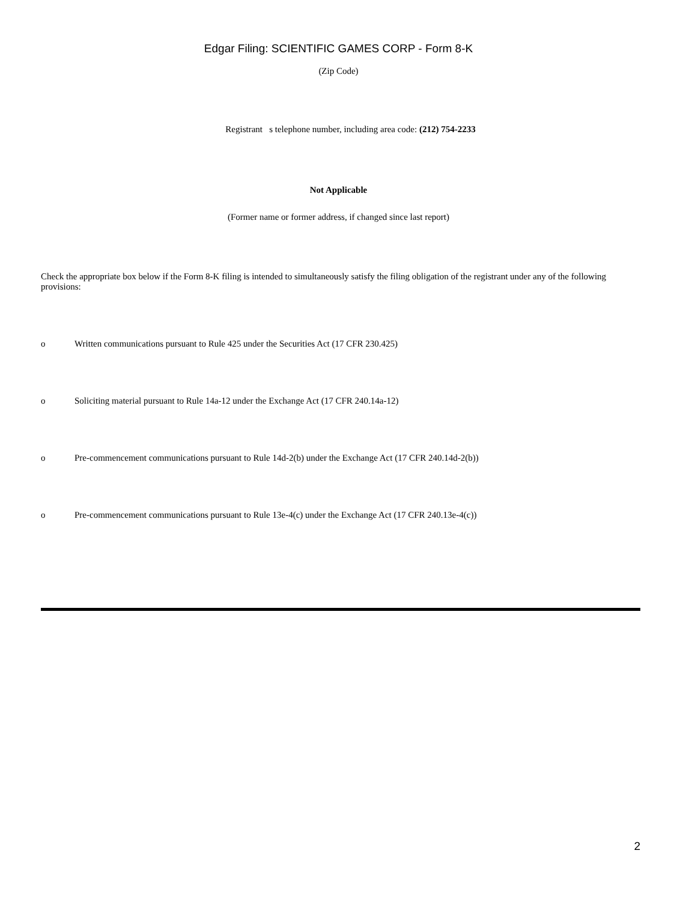Edgar Filing: SCIENTIFIC GAMES CORP - Form 8-K
(Zip Code)
Registrant s telephone number, including area code: (212) 754-2233
Not Applicable
(Former name or former address, if changed since last report)
Check the appropriate box below if the Form 8-K filing is intended to simultaneously satisfy the filing obligation of the registrant under any of the following provisions:
o Written communications pursuant to Rule 425 under the Securities Act (17 CFR 230.425)
o Soliciting material pursuant to Rule 14a-12 under the Exchange Act (17 CFR 240.14a-12)
o Pre-commencement communications pursuant to Rule 14d-2(b) under the Exchange Act (17 CFR 240.14d-2(b))
o Pre-commencement communications pursuant to Rule 13e-4(c) under the Exchange Act (17 CFR 240.13e-4(c))
2